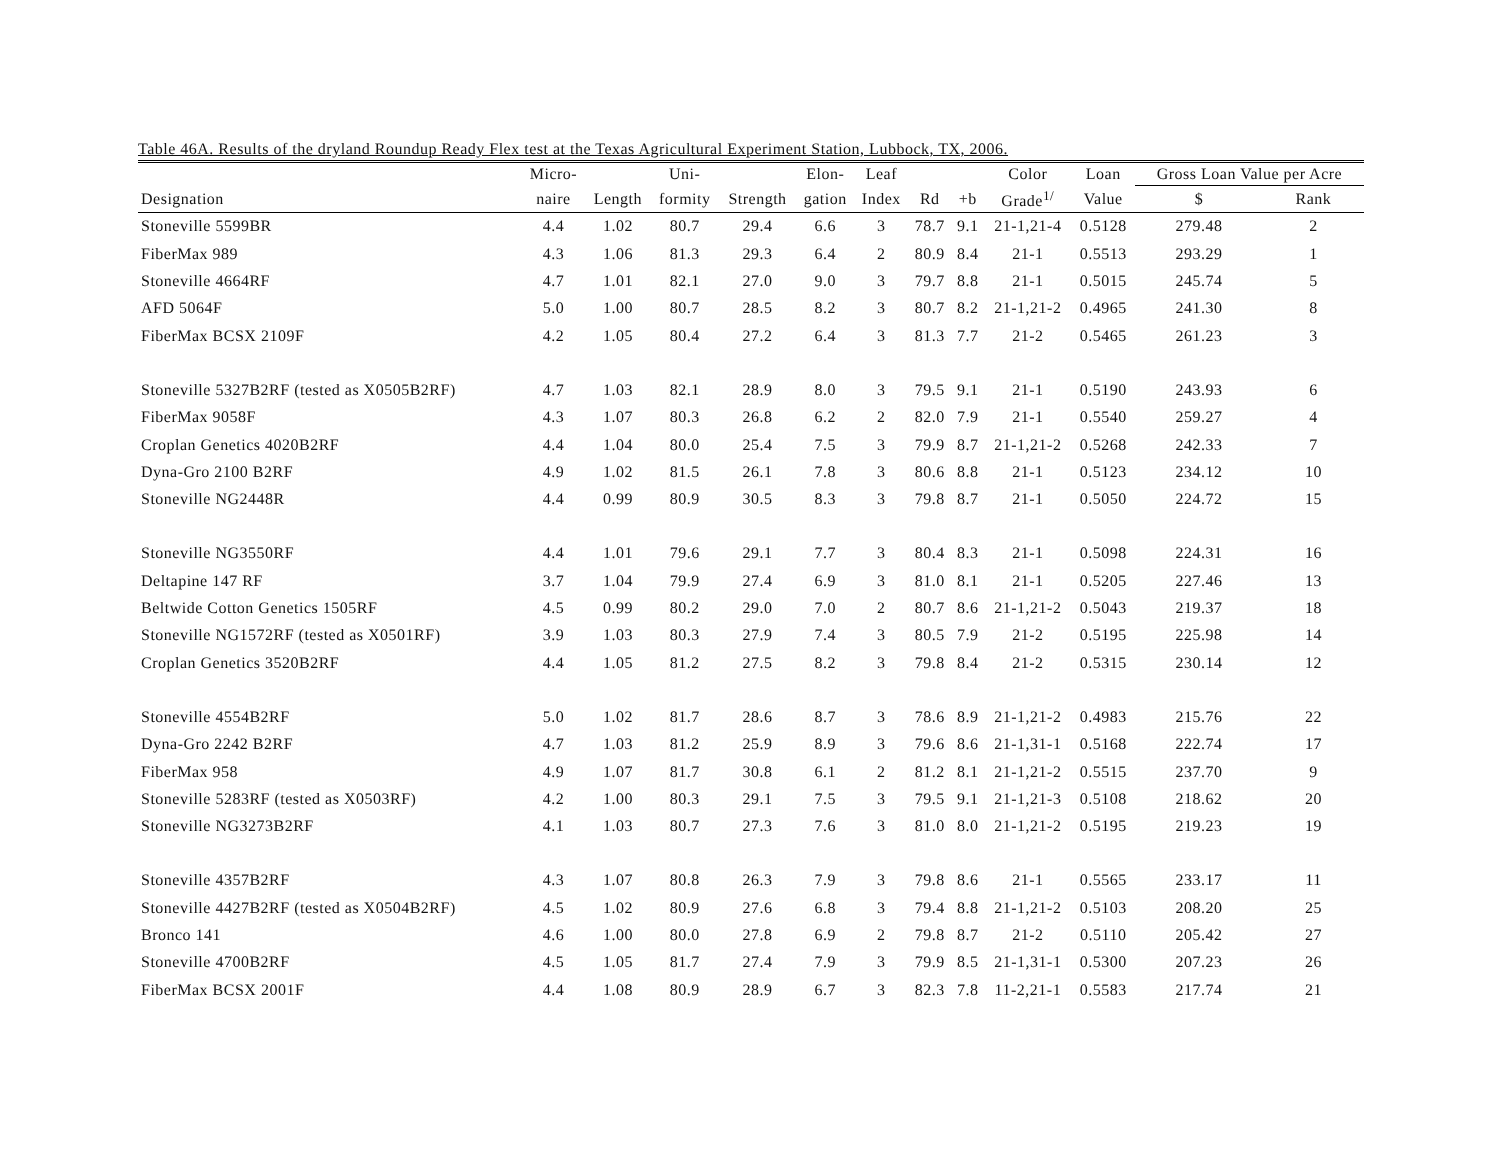Table 46A. Results of the dryland Roundup Ready Flex test at the Texas Agricultural Experiment Station, Lubbock, TX, 2006.
| | Micro- | | Uni- | | Elon- | Leaf | | | Color | Loan | Gross Loan Value per Acre | |
| --- | --- | --- | --- | --- | --- | --- | --- | --- | --- | --- | --- | --- |
| Designation | naire | Length | formity | Strength | gation | Index | Rd | +b | Grade<sup>1/</sup> | Value | $ | Rank |
| Stoneville 5599BR | 4.4 | 1.02 | 80.7 | 29.4 | 6.6 | 3 | 78.7 | 9.1 | 21-1,21-4 | 0.5128 | 279.48 | 2 |
| FiberMax 989 | 4.3 | 1.06 | 81.3 | 29.3 | 6.4 | 2 | 80.9 | 8.4 | 21-1 | 0.5513 | 293.29 | 1 |
| Stoneville 4664RF | 4.7 | 1.01 | 82.1 | 27.0 | 9.0 | 3 | 79.7 | 8.8 | 21-1 | 0.5015 | 245.74 | 5 |
| AFD 5064F | 5.0 | 1.00 | 80.7 | 28.5 | 8.2 | 3 | 80.7 | 8.2 | 21-1,21-2 | 0.4965 | 241.30 | 8 |
| FiberMax BCSX 2109F | 4.2 | 1.05 | 80.4 | 27.2 | 6.4 | 3 | 81.3 | 7.7 | 21-2 | 0.5465 | 261.23 | 3 |
| Stoneville 5327B2RF (tested as X0505B2RF) | 4.7 | 1.03 | 82.1 | 28.9 | 8.0 | 3 | 79.5 | 9.1 | 21-1 | 0.5190 | 243.93 | 6 |
| FiberMax 9058F | 4.3 | 1.07 | 80.3 | 26.8 | 6.2 | 2 | 82.0 | 7.9 | 21-1 | 0.5540 | 259.27 | 4 |
| Croplan Genetics 4020B2RF | 4.4 | 1.04 | 80.0 | 25.4 | 7.5 | 3 | 79.9 | 8.7 | 21-1,21-2 | 0.5268 | 242.33 | 7 |
| Dyna-Gro 2100 B2RF | 4.9 | 1.02 | 81.5 | 26.1 | 7.8 | 3 | 80.6 | 8.8 | 21-1 | 0.5123 | 234.12 | 10 |
| Stoneville NG2448R | 4.4 | 0.99 | 80.9 | 30.5 | 8.3 | 3 | 79.8 | 8.7 | 21-1 | 0.5050 | 224.72 | 15 |
| Stoneville NG3550RF | 4.4 | 1.01 | 79.6 | 29.1 | 7.7 | 3 | 80.4 | 8.3 | 21-1 | 0.5098 | 224.31 | 16 |
| Deltapine 147 RF | 3.7 | 1.04 | 79.9 | 27.4 | 6.9 | 3 | 81.0 | 8.1 | 21-1 | 0.5205 | 227.46 | 13 |
| Beltwide Cotton Genetics 1505RF | 4.5 | 0.99 | 80.2 | 29.0 | 7.0 | 2 | 80.7 | 8.6 | 21-1,21-2 | 0.5043 | 219.37 | 18 |
| Stoneville NG1572RF (tested as X0501RF) | 3.9 | 1.03 | 80.3 | 27.9 | 7.4 | 3 | 80.5 | 7.9 | 21-2 | 0.5195 | 225.98 | 14 |
| Croplan Genetics 3520B2RF | 4.4 | 1.05 | 81.2 | 27.5 | 8.2 | 3 | 79.8 | 8.4 | 21-2 | 0.5315 | 230.14 | 12 |
| Stoneville 4554B2RF | 5.0 | 1.02 | 81.7 | 28.6 | 8.7 | 3 | 78.6 | 8.9 | 21-1,21-2 | 0.4983 | 215.76 | 22 |
| Dyna-Gro 2242 B2RF | 4.7 | 1.03 | 81.2 | 25.9 | 8.9 | 3 | 79.6 | 8.6 | 21-1,31-1 | 0.5168 | 222.74 | 17 |
| FiberMax 958 | 4.9 | 1.07 | 81.7 | 30.8 | 6.1 | 2 | 81.2 | 8.1 | 21-1,21-2 | 0.5515 | 237.70 | 9 |
| Stoneville 5283RF (tested as X0503RF) | 4.2 | 1.00 | 80.3 | 29.1 | 7.5 | 3 | 79.5 | 9.1 | 21-1,21-3 | 0.5108 | 218.62 | 20 |
| Stoneville NG3273B2RF | 4.1 | 1.03 | 80.7 | 27.3 | 7.6 | 3 | 81.0 | 8.0 | 21-1,21-2 | 0.5195 | 219.23 | 19 |
| Stoneville 4357B2RF | 4.3 | 1.07 | 80.8 | 26.3 | 7.9 | 3 | 79.8 | 8.6 | 21-1 | 0.5565 | 233.17 | 11 |
| Stoneville 4427B2RF (tested as X0504B2RF) | 4.5 | 1.02 | 80.9 | 27.6 | 6.8 | 3 | 79.4 | 8.8 | 21-1,21-2 | 0.5103 | 208.20 | 25 |
| Bronco 141 | 4.6 | 1.00 | 80.0 | 27.8 | 6.9 | 2 | 79.8 | 8.7 | 21-2 | 0.5110 | 205.42 | 27 |
| Stoneville 4700B2RF | 4.5 | 1.05 | 81.7 | 27.4 | 7.9 | 3 | 79.9 | 8.5 | 21-1,31-1 | 0.5300 | 207.23 | 26 |
| FiberMax BCSX 2001F | 4.4 | 1.08 | 80.9 | 28.9 | 6.7 | 3 | 82.3 | 7.8 | 11-2,21-1 | 0.5583 | 217.74 | 21 |